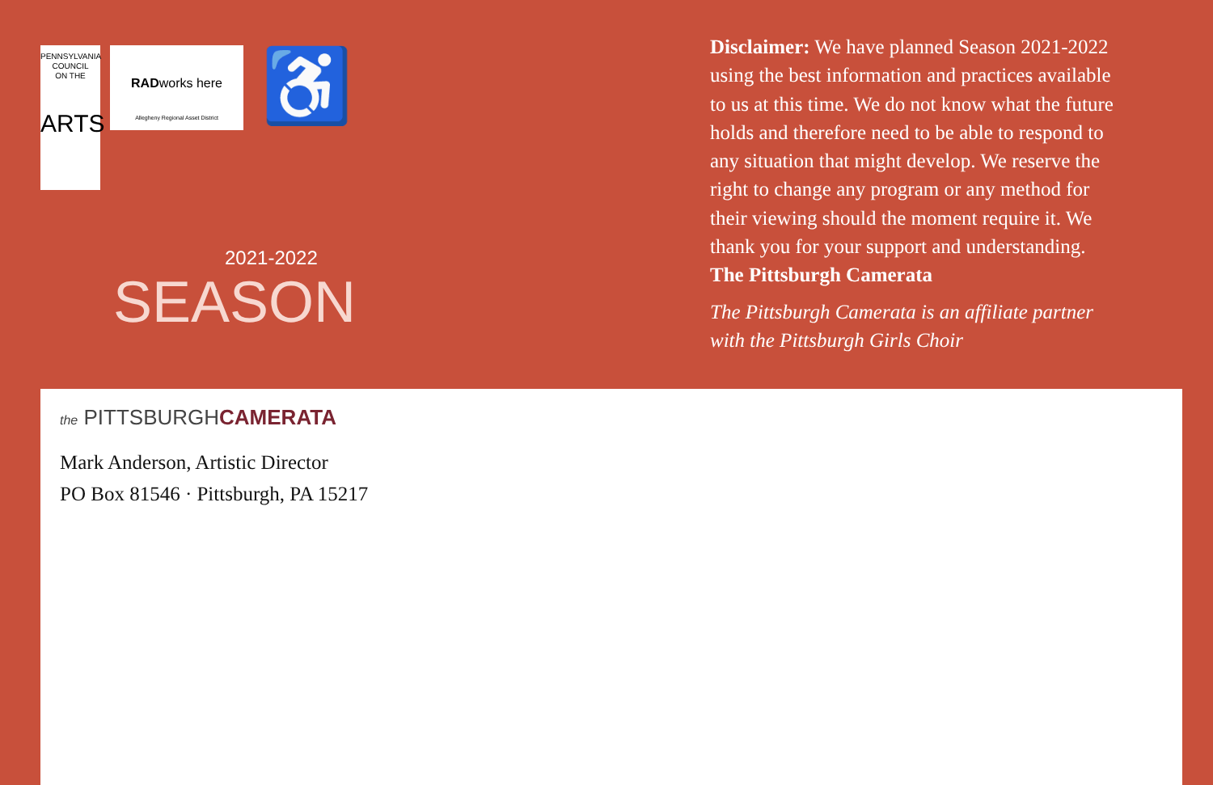PENNSYLVANIA
COUNCIL
ON THE
ARTS
RADworks here
Allegheny Regional Asset District
♿
2021-2022
SEASON
Disclaimer: We have planned Season 2021-2022 using the best information and practices available to us at this time. We do not know what the future holds and therefore need to be able to respond to any situation that might develop. We reserve the right to change any program or any method for their viewing should the moment require it. We thank you for your support and understanding. The Pittsburgh Camerata
The Pittsburgh Camerata is an affiliate partner with the Pittsburgh Girls Choir
the PITTSBURGHCAMERATA
Mark Anderson, Artistic Director
PO Box 81546 · Pittsburgh, PA 15217